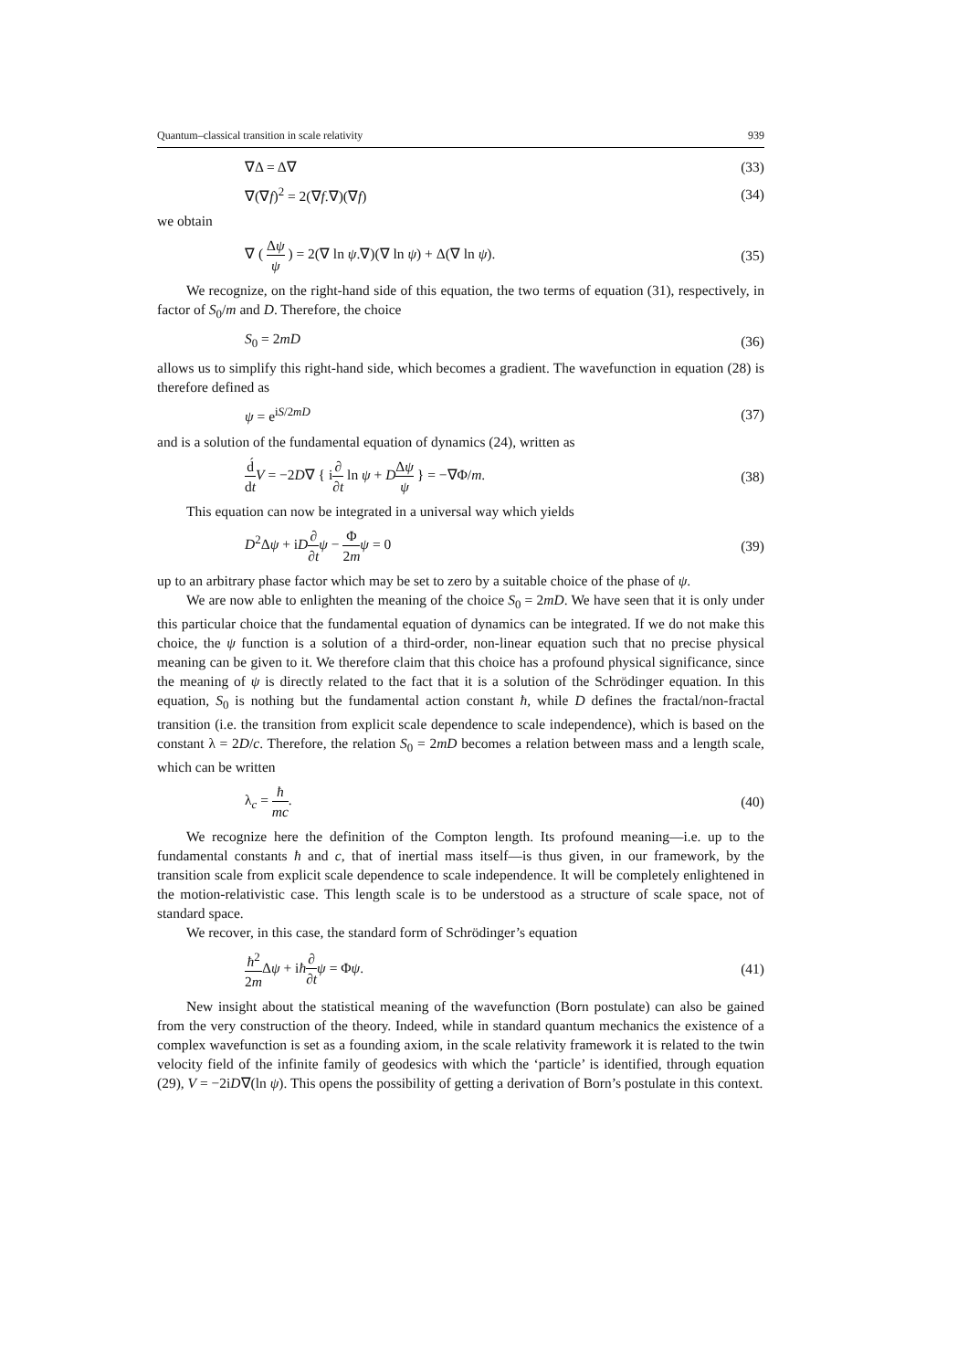Quantum–classical transition in scale relativity 939
∇Δ = Δ∇ (33)
∇(∇f)<sup>2</sup> = 2(∇f.∇)(∇f) (34)
we obtain
∇ ( Δψ ψ ) = 2(∇ ln ψ.∇)(∇ ln ψ) + Δ(∇ ln ψ). (35)
We recognize, on the right-hand side of this equation, the two terms of equation (31), respectively, in factor of S<sub>0</sub>/m and D. Therefore, the choice
S<sub>0</sub> = 2mD (36)
allows us to simplify this right-hand side, which becomes a gradient. The wavefunction in equation (28) is therefore defined as
ψ = e<sup>iS/2mD</sup> (37)
and is a solution of the fundamental equation of dynamics (24), written as
d́ dt V = −2D∇ { i∂ ∂t ln ψ + DΔψ ψ } = −∇Φ/m. (38)
This equation can now be integrated in a universal way which yields
D<sup>2</sup>Δψ + iD∂ ∂t ψ − Φ 2m ψ = 0 (39)
up to an arbitrary phase factor which may be set to zero by a suitable choice of the phase of ψ.
We are now able to enlighten the meaning of the choice S<sub>0</sub> = 2mD. We have seen that it is only under this particular choice that the fundamental equation of dynamics can be integrated. If we do not make this choice, the ψ function is a solution of a third-order, non-linear equation such that no precise physical meaning can be given to it. We therefore claim that this choice has a profound physical significance, since the meaning of ψ is directly related to the fact that it is a solution of the Schrödinger equation. In this equation, S<sub>0</sub> is nothing but the fundamental action constant ħ, while D defines the fractal/non-fractal transition (i.e. the transition from explicit scale dependence to scale independence), which is based on the constant λ = 2D/c. Therefore, the relation S<sub>0</sub> = 2mD becomes a relation between mass and a length scale, which can be written
λ<sub>c</sub> = ħ mc. (40)
We recognize here the definition of the Compton length. Its profound meaning—i.e. up to the fundamental constants ħ and c, that of inertial mass itself—is thus given, in our framework, by the transition scale from explicit scale dependence to scale independence. It will be completely enlightened in the motion-relativistic case. This length scale is to be understood as a structure of scale space, not of standard space.
We recover, in this case, the standard form of Schrödinger’s equation
ħ<sup>2</sup> 2m Δψ + iħ∂ ∂t ψ = Φψ. (41)
New insight about the statistical meaning of the wavefunction (Born postulate) can also be gained from the very construction of the theory. Indeed, while in standard quantum mechanics the existence of a complex wavefunction is set as a founding axiom, in the scale relativity framework it is related to the twin velocity field of the infinite family of geodesics with which the ‘particle’ is identified, through equation (29), V = −2iD∇(ln ψ). This opens the possibility of getting a derivation of Born’s postulate in this context.